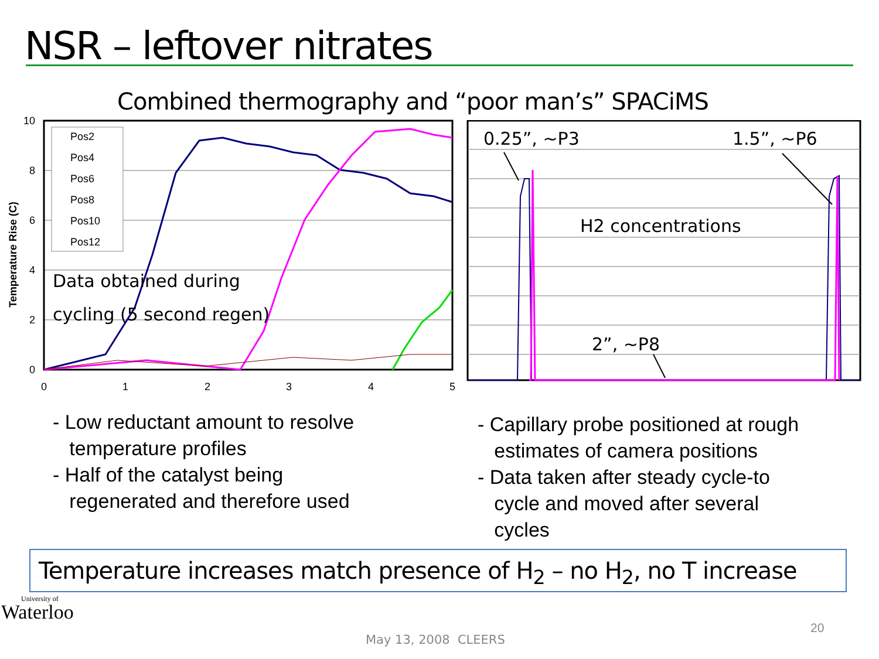NSR – leftover nitrates
Combined thermography and “poor man’s” SPACiMS
Temperature Rise (C)
10
8
6
4
2
0
0
1
2
3
4
5
Pos2
Pos4
Pos6
Pos8
Pos10
Pos12
Data obtained during
cycling (5 second regen)
0.25”, ~P3
1.5”, ~P6
H2 concentrations
2”, ~P8
- Low reductant amount to resolve
temperature profiles
- Half of the catalyst being
regenerated and therefore used
- Capillary probe positioned at rough
estimates of camera positions
- Data taken after steady cycle-to
cycle and moved after several
cycles
Temperature increases match presence of H<sub>2</sub> – no H<sub>2</sub>, no T increase
University of
Waterloo
May 13, 2008 CLEERS
20